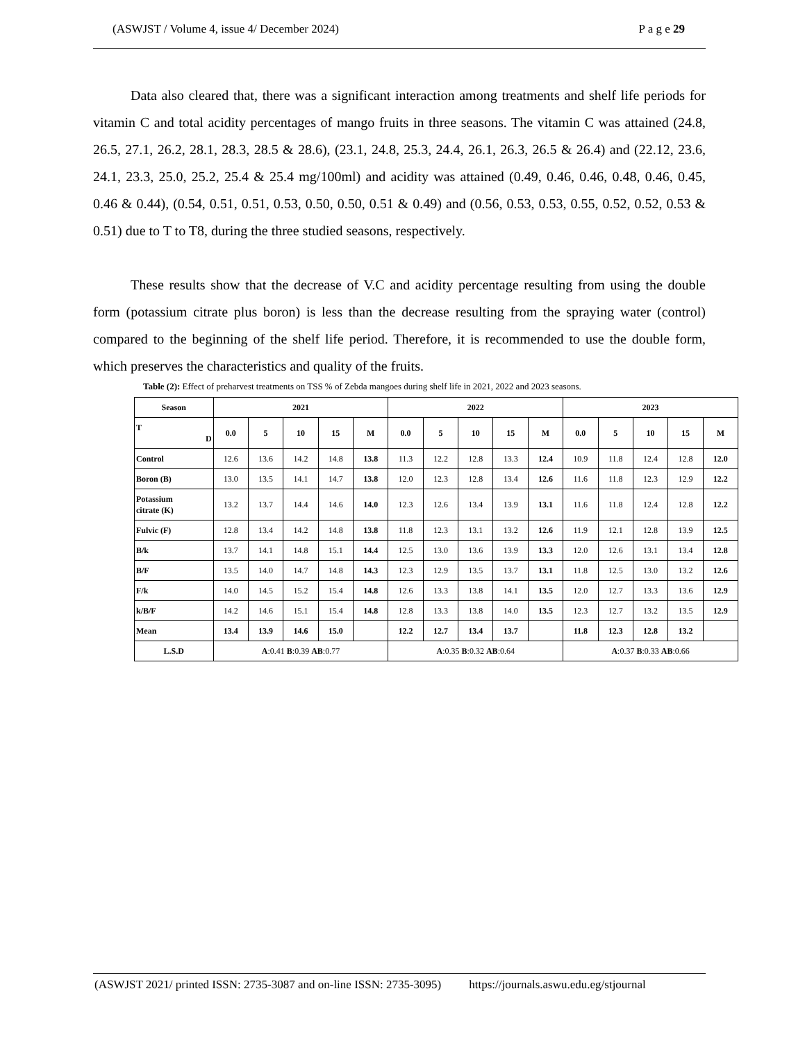(ASWJST / Volume 4, issue 4/ December 2024) P a g e 29
Data also cleared that, there was a significant interaction among treatments and shelf life periods for vitamin C and total acidity percentages of mango fruits in three seasons. The vitamin C was attained (24.8, 26.5, 27.1, 26.2, 28.1, 28.3, 28.5 & 28.6), (23.1, 24.8, 25.3, 24.4, 26.1, 26.3, 26.5 & 26.4) and (22.12, 23.6, 24.1, 23.3, 25.0, 25.2, 25.4 & 25.4 mg/100ml) and acidity was attained (0.49, 0.46, 0.46, 0.48, 0.46, 0.45, 0.46 & 0.44), (0.54, 0.51, 0.51, 0.53, 0.50, 0.50, 0.51 & 0.49) and (0.56, 0.53, 0.53, 0.55, 0.52, 0.52, 0.53 & 0.51) due to T to T8, during the three studied seasons, respectively.
These results show that the decrease of V.C and acidity percentage resulting from using the double form (potassium citrate plus boron) is less than the decrease resulting from the spraying water (control) compared to the beginning of the shelf life period. Therefore, it is recommended to use the double form, which preserves the characteristics and quality of the fruits.
Table (2): Effect of preharvest treatments on TSS % of Zebda mangoes during shelf life in 2021, 2022 and 2023 seasons.
| Season | 2021 | | | | | 2022 | | | | | 2023 | | | | |
| --- | --- | --- | --- | --- | --- | --- | --- | --- | --- | --- | --- | --- | --- | --- | --- |
| T D | 0.0 | 5 | 10 | 15 | M | 0.0 | 5 | 10 | 15 | M | 0.0 | 5 | 10 | 15 | M |
| Control | 12.6 | 13.6 | 14.2 | 14.8 | 13.8 | 11.3 | 12.2 | 12.8 | 13.3 | 12.4 | 10.9 | 11.8 | 12.4 | 12.8 | 12.0 |
| Boron (B) | 13.0 | 13.5 | 14.1 | 14.7 | 13.8 | 12.0 | 12.3 | 12.8 | 13.4 | 12.6 | 11.6 | 11.8 | 12.3 | 12.9 | 12.2 |
| Potassium citrate (K) | 13.2 | 13.7 | 14.4 | 14.6 | 14.0 | 12.3 | 12.6 | 13.4 | 13.9 | 13.1 | 11.6 | 11.8 | 12.4 | 12.8 | 12.2 |
| Fulvic (F) | 12.8 | 13.4 | 14.2 | 14.8 | 13.8 | 11.8 | 12.3 | 13.1 | 13.2 | 12.6 | 11.9 | 12.1 | 12.8 | 13.9 | 12.5 |
| B/k | 13.7 | 14.1 | 14.8 | 15.1 | 14.4 | 12.5 | 13.0 | 13.6 | 13.9 | 13.3 | 12.0 | 12.6 | 13.1 | 13.4 | 12.8 |
| B/F | 13.5 | 14.0 | 14.7 | 14.8 | 14.3 | 12.3 | 12.9 | 13.5 | 13.7 | 13.1 | 11.8 | 12.5 | 13.0 | 13.2 | 12.6 |
| F/k | 14.0 | 14.5 | 15.2 | 15.4 | 14.8 | 12.6 | 13.3 | 13.8 | 14.1 | 13.5 | 12.0 | 12.7 | 13.3 | 13.6 | 12.9 |
| k/B/F | 14.2 | 14.6 | 15.1 | 15.4 | 14.8 | 12.8 | 13.3 | 13.8 | 14.0 | 13.5 | 12.3 | 12.7 | 13.2 | 13.5 | 12.9 |
| Mean | 13.4 | 13.9 | 14.6 | 15.0 | | 12.2 | 12.7 | 13.4 | 13.7 | | 11.8 | 12.3 | 12.8 | 13.2 | |
| L.S.D | A :0.41 B :0.39 AB :0.77 | | | | | A :0.35 B :0.32 AB :0.64 | | | | | A :0.37 B :0.33 AB :0.66 | | | | |
(ASWJST 2021/ printed ISSN: 2735-3087 and on-line ISSN: 2735-3095) https://journals.aswu.edu.eg/stjournal